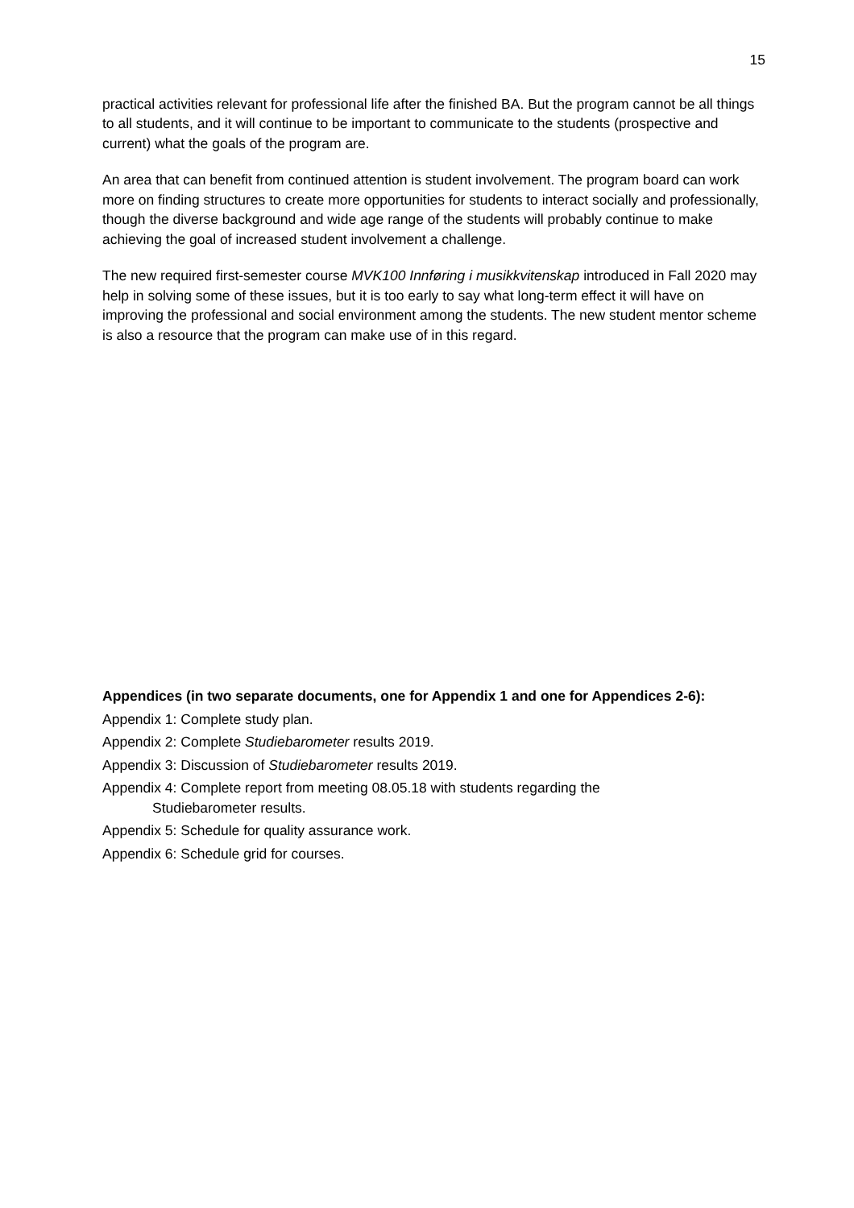15
practical activities relevant for professional life after the finished BA. But the program cannot be all things to all students, and it will continue to be important to communicate to the students (prospective and current) what the goals of the program are.
An area that can benefit from continued attention is student involvement. The program board can work more on finding structures to create more opportunities for students to interact socially and professionally, though the diverse background and wide age range of the students will probably continue to make achieving the goal of increased student involvement a challenge.
The new required first-semester course MVK100 Innføring i musikkvitenskap introduced in Fall 2020 may help in solving some of these issues, but it is too early to say what long-term effect it will have on improving the professional and social environment among the students. The new student mentor scheme is also a resource that the program can make use of in this regard.
Appendices (in two separate documents, one for Appendix 1 and one for Appendices 2-6):
Appendix 1: Complete study plan.
Appendix 2: Complete Studiebarometer results 2019.
Appendix 3: Discussion of Studiebarometer results 2019.
Appendix 4: Complete report from meeting 08.05.18 with students regarding the
Studiebarometer results.
Appendix 5: Schedule for quality assurance work.
Appendix 6: Schedule grid for courses.